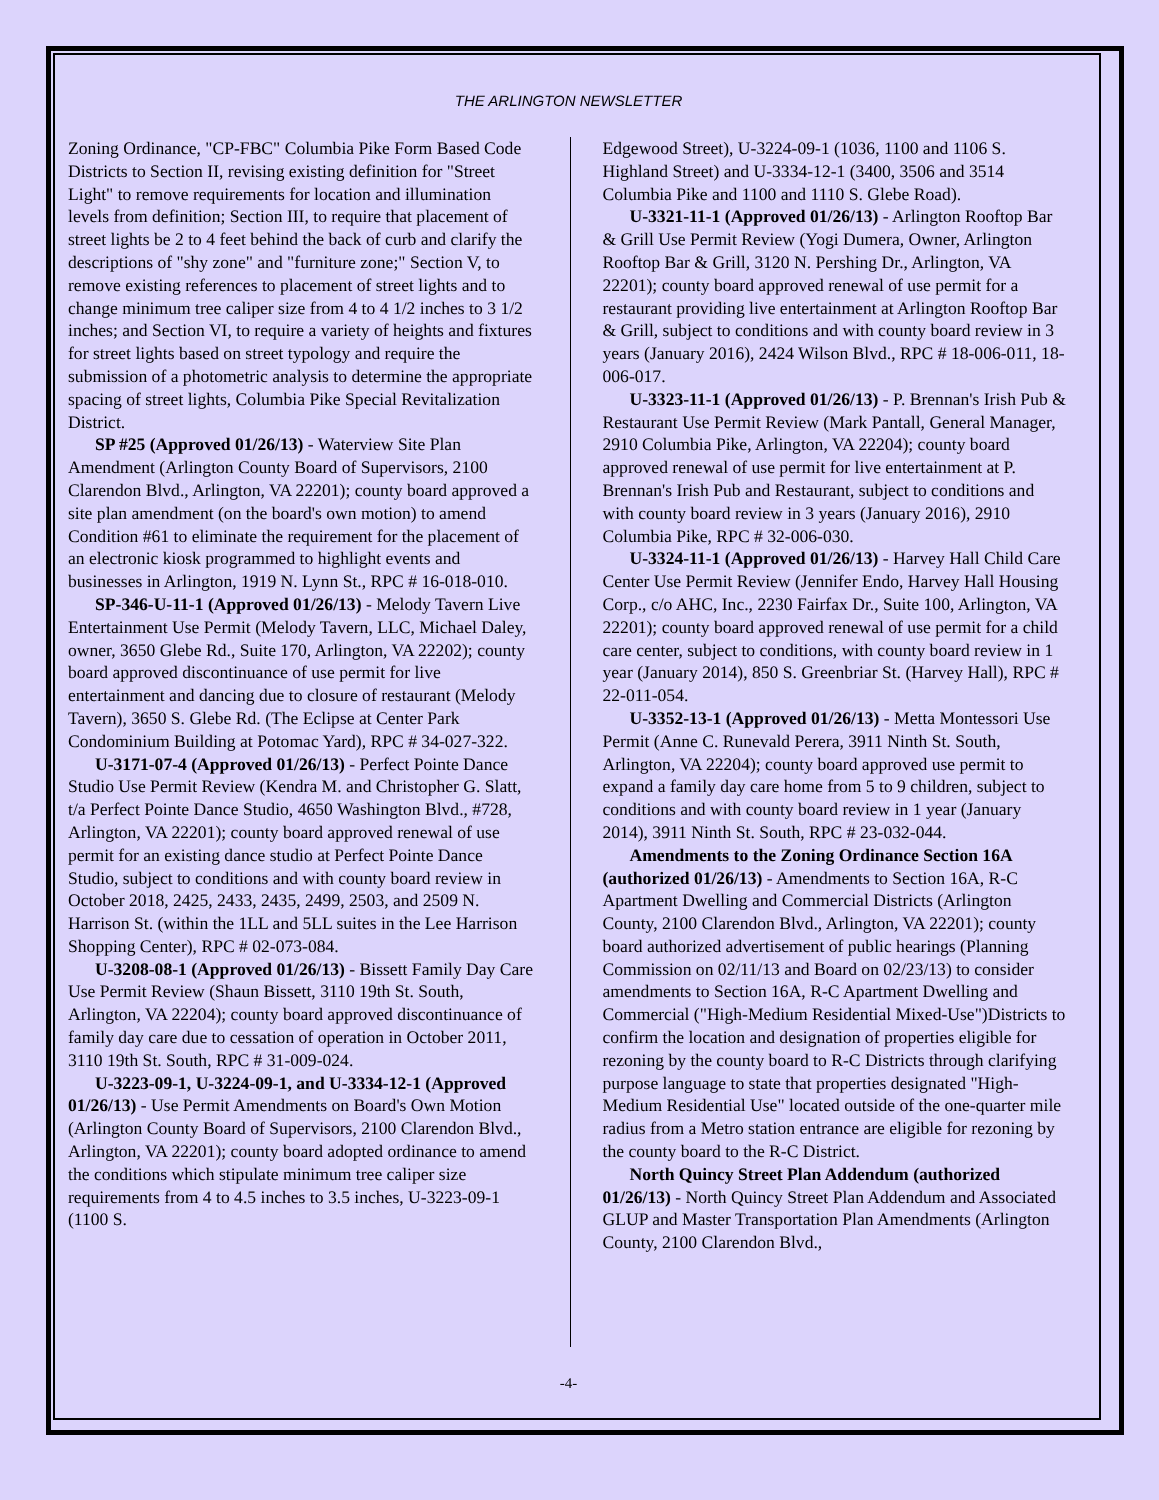THE ARLINGTON NEWSLETTER
Zoning Ordinance, "CP-FBC" Columbia Pike Form Based Code Districts to Section II, revising existing definition for "Street Light" to remove requirements for location and illumination levels from definition; Section III, to require that placement of street lights be 2 to 4 feet behind the back of curb and clarify the descriptions of "shy zone" and "furniture zone;" Section V, to remove existing references to placement of street lights and to change minimum tree caliper size from 4 to 4 1/2 inches to 3 1/2 inches; and Section VI, to require a variety of heights and fixtures for street lights based on street typology and require the submission of a photometric analysis to determine the appropriate spacing of street lights, Columbia Pike Special Revitalization District.
SP #25 (Approved 01/26/13) - Waterview Site Plan Amendment (Arlington County Board of Supervisors, 2100 Clarendon Blvd., Arlington, VA 22201); county board approved a site plan amendment (on the board's own motion) to amend Condition #61 to eliminate the requirement for the placement of an electronic kiosk programmed to highlight events and businesses in Arlington, 1919 N. Lynn St., RPC # 16-018-010.
SP-346-U-11-1 (Approved 01/26/13) - Melody Tavern Live Entertainment Use Permit (Melody Tavern, LLC, Michael Daley, owner, 3650 Glebe Rd., Suite 170, Arlington, VA 22202); county board approved discontinuance of use permit for live entertainment and dancing due to closure of restaurant (Melody Tavern), 3650 S. Glebe Rd. (The Eclipse at Center Park Condominium Building at Potomac Yard), RPC # 34-027-322.
U-3171-07-4 (Approved 01/26/13) - Perfect Pointe Dance Studio Use Permit Review (Kendra M. and Christopher G. Slatt, t/a Perfect Pointe Dance Studio, 4650 Washington Blvd., #728, Arlington, VA 22201); county board approved renewal of use permit for an existing dance studio at Perfect Pointe Dance Studio, subject to conditions and with county board review in October 2018, 2425, 2433, 2435, 2499, 2503, and 2509 N. Harrison St. (within the 1LL and 5LL suites in the Lee Harrison Shopping Center), RPC # 02-073-084.
U-3208-08-1 (Approved 01/26/13) - Bissett Family Day Care Use Permit Review (Shaun Bissett, 3110 19th St. South, Arlington, VA 22204); county board approved discontinuance of family day care due to cessation of operation in October 2011, 3110 19th St. South, RPC # 31-009-024.
U-3223-09-1, U-3224-09-1, and U-3334-12-1 (Approved 01/26/13) - Use Permit Amendments on Board's Own Motion (Arlington County Board of Supervisors, 2100 Clarendon Blvd., Arlington, VA 22201); county board adopted ordinance to amend the conditions which stipulate minimum tree caliper size requirements from 4 to 4.5 inches to 3.5 inches, U-3223-09-1 (1100 S.
Edgewood Street), U-3224-09-1 (1036, 1100 and 1106 S. Highland Street) and U-3334-12-1 (3400, 3506 and 3514 Columbia Pike and 1100 and 1110 S. Glebe Road).
U-3321-11-1 (Approved 01/26/13) - Arlington Rooftop Bar & Grill Use Permit Review (Yogi Dumera, Owner, Arlington Rooftop Bar & Grill, 3120 N. Pershing Dr., Arlington, VA 22201); county board approved renewal of use permit for a restaurant providing live entertainment at Arlington Rooftop Bar & Grill, subject to conditions and with county board review in 3 years (January 2016), 2424 Wilson Blvd., RPC # 18-006-011, 18-006-017.
U-3323-11-1 (Approved 01/26/13) - P. Brennan's Irish Pub & Restaurant Use Permit Review (Mark Pantall, General Manager, 2910 Columbia Pike, Arlington, VA 22204); county board approved renewal of use permit for live entertainment at P. Brennan's Irish Pub and Restaurant, subject to conditions and with county board review in 3 years (January 2016), 2910 Columbia Pike, RPC # 32-006-030.
U-3324-11-1 (Approved 01/26/13) - Harvey Hall Child Care Center Use Permit Review (Jennifer Endo, Harvey Hall Housing Corp., c/o AHC, Inc., 2230 Fairfax Dr., Suite 100, Arlington, VA 22201); county board approved renewal of use permit for a child care center, subject to conditions, with county board review in 1 year (January 2014), 850 S. Greenbriar St. (Harvey Hall), RPC # 22-011-054.
U-3352-13-1 (Approved 01/26/13) - Metta Montessori Use Permit (Anne C. Runevald Perera, 3911 Ninth St. South, Arlington, VA 22204); county board approved use permit to expand a family day care home from 5 to 9 children, subject to conditions and with county board review in 1 year (January 2014), 3911 Ninth St. South, RPC # 23-032-044.
Amendments to the Zoning Ordinance Section 16A (authorized 01/26/13) - Amendments to Section 16A, R-C Apartment Dwelling and Commercial Districts (Arlington County, 2100 Clarendon Blvd., Arlington, VA 22201); county board authorized advertisement of public hearings (Planning Commission on 02/11/13 and Board on 02/23/13) to consider amendments to Section 16A, R-C Apartment Dwelling and Commercial ("High-Medium Residential Mixed-Use")Districts to confirm the location and designation of properties eligible for rezoning by the county board to R-C Districts through clarifying purpose language to state that properties designated "High-Medium Residential Use" located outside of the one-quarter mile radius from a Metro station entrance are eligible for rezoning by the county board to the R-C District.
North Quincy Street Plan Addendum (authorized 01/26/13) - North Quincy Street Plan Addendum and Associated GLUP and Master Transportation Plan Amendments (Arlington County, 2100 Clarendon Blvd.,
-4-